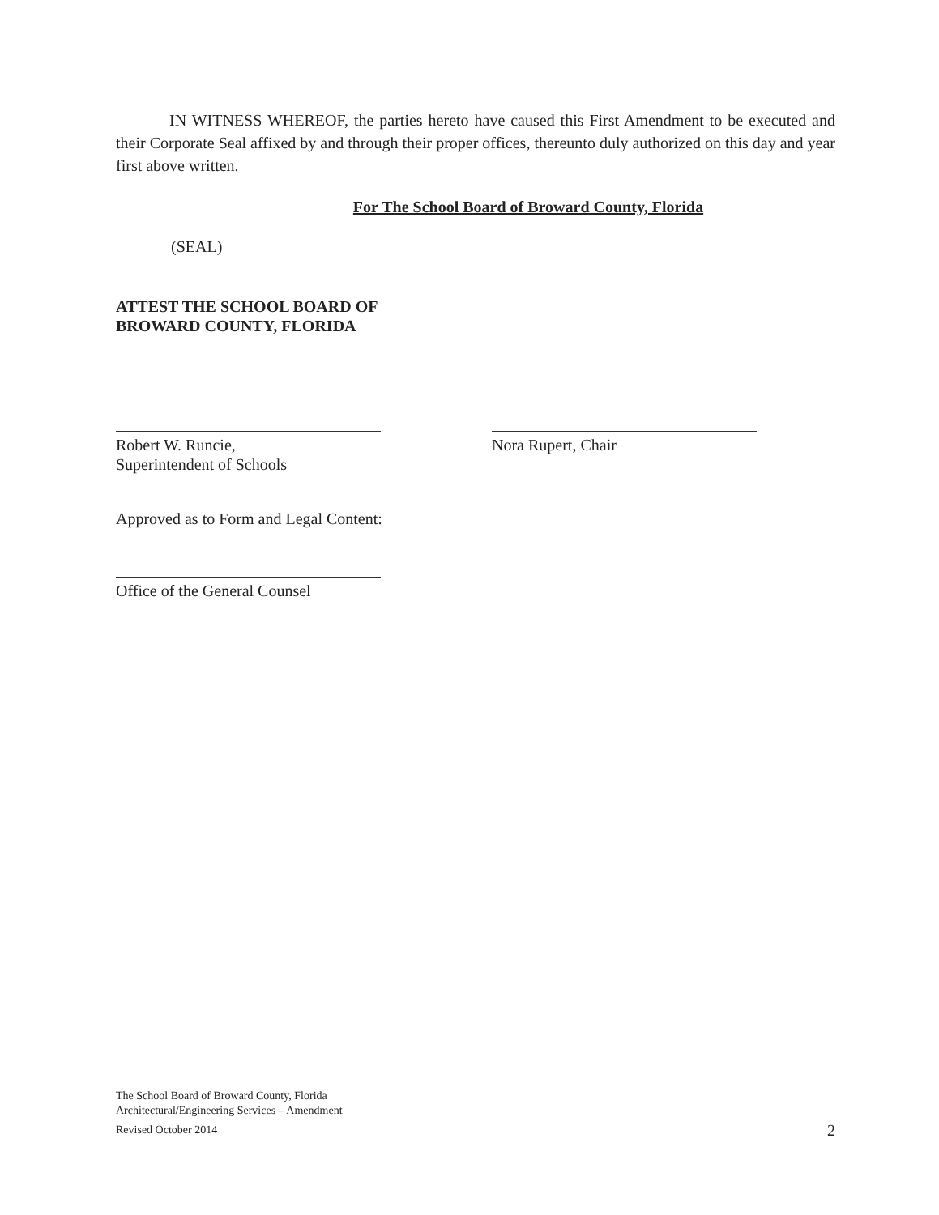IN WITNESS WHEREOF, the parties hereto have caused this First Amendment to be executed and their Corporate Seal affixed by and through their proper offices, thereunto duly authorized on this day and year first above written.
For The School Board of Broward County, Florida
(SEAL)
ATTEST THE SCHOOL BOARD OF
BROWARD COUNTY, FLORIDA
Robert W. Runcie,
Superintendent of Schools
Nora Rupert, Chair
Approved as to Form and Legal Content:
Office of the General Counsel
The School Board of Broward County, Florida
Architectural/Engineering Services – Amendment
Revised October 2014
2